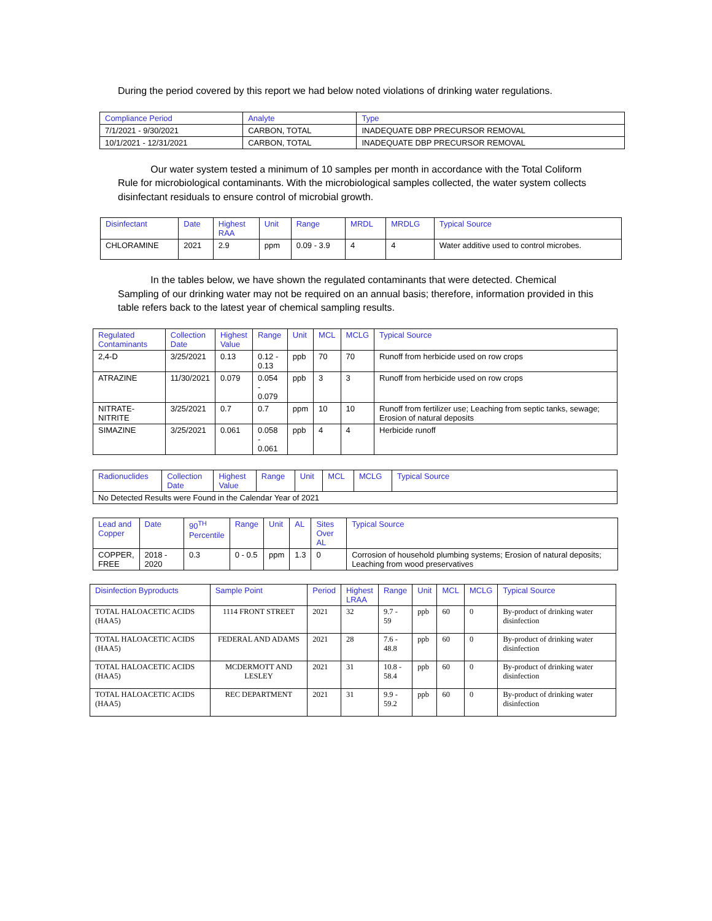During the period covered by this report we had below noted violations of drinking water regulations.
| Compliance Period | Analyte | Type |
| --- | --- | --- |
| 7/1/2021 - 9/30/2021 | CARBON, TOTAL | INADEQUATE DBP PRECURSOR REMOVAL |
| 10/1/2021 - 12/31/2021 | CARBON, TOTAL | INADEQUATE DBP PRECURSOR REMOVAL |
Our water system tested a minimum of 10 samples per month in accordance with the Total Coliform Rule for microbiological contaminants. With the microbiological samples collected, the water system collects disinfectant residuals to ensure control of microbial growth.
| Disinfectant | Date | Highest RAA | Unit | Range | MRDL | MRDLG | Typical Source |
| --- | --- | --- | --- | --- | --- | --- | --- |
| CHLORAMINE | 2021 | 2.9 | ppm | 0.09 - 3.9 | 4 | 4 | Water additive used to control microbes. |
In the tables below, we have shown the regulated contaminants that were detected. Chemical Sampling of our drinking water may not be required on an annual basis; therefore, information provided in this table refers back to the latest year of chemical sampling results.
| Regulated Contaminants | Collection Date | Highest Value | Range | Unit | MCL | MCLG | Typical Source |
| --- | --- | --- | --- | --- | --- | --- | --- |
| 2,4-D | 3/25/2021 | 0.13 | 0.12 - 0.13 | ppb | 70 | 70 | Runoff from herbicide used on row crops |
| ATRAZINE | 11/30/2021 | 0.079 | 0.054 - 0.079 | ppb | 3 | 3 | Runoff from herbicide used on row crops |
| NITRATE-NITRITE | 3/25/2021 | 0.7 | 0.7 | ppm | 10 | 10 | Runoff from fertilizer use; Leaching from septic tanks, sewage; Erosion of natural deposits |
| SIMAZINE | 3/25/2021 | 0.061 | 0.058 - 0.061 | ppb | 4 | 4 | Herbicide runoff |
| Radionuclides | Collection Date | Highest Value | Range | Unit | MCL | MCLG | Typical Source |
| --- | --- | --- | --- | --- | --- | --- | --- |
| No Detected Results were Found in the Calendar Year of 2021 | | | | | | | |
| Lead and Copper | Date | 90<sup>TH</sup> Percentile | Range | Unit | AL | Sites Over AL | Typical Source |
| --- | --- | --- | --- | --- | --- | --- | --- |
| COPPER, FREE | 2018 - 2020 | 0.3 | 0 - 0.5 | ppm | 1.3 | 0 | Corrosion of household plumbing systems; Erosion of natural deposits; Leaching from wood preservatives |
| Disinfection Byproducts | Sample Point | Period | Highest LRAA | Range | Unit | MCL | MCLG | Typical Source |
| --- | --- | --- | --- | --- | --- | --- | --- | --- |
| TOTAL HALOACETIC ACIDS (HAA5) | 1114 FRONT STREET | 2021 | 32 | 9.7 - 59 | ppb | 60 | 0 | By-product of drinking water disinfection |
| TOTAL HALOACETIC ACIDS (HAA5) | FEDERAL AND ADAMS | 2021 | 28 | 7.6 - 48.8 | ppb | 60 | 0 | By-product of drinking water disinfection |
| TOTAL HALOACETIC ACIDS (HAA5) | MCDERMOTT AND LESLEY | 2021 | 31 | 10.8 - 58.4 | ppb | 60 | 0 | By-product of drinking water disinfection |
| TOTAL HALOACETIC ACIDS (HAA5) | REC DEPARTMENT | 2021 | 31 | 9.9 - 59.2 | ppb | 60 | 0 | By-product of drinking water disinfection |